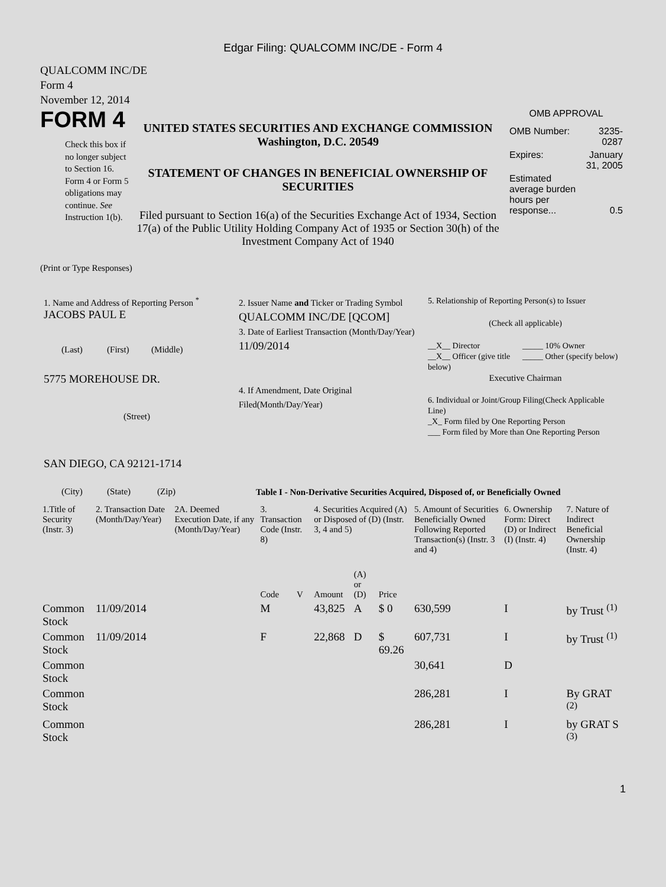Edgar Filing: QUALCOMM INC/DE - Form 4
QUALCOMM INC/DE
Form 4
November 12, 2014
FORM 4
Check this box if no longer subject to Section 16. Form 4 or Form 5 obligations may continue. See Instruction 1(b).
UNITED STATES SECURITIES AND EXCHANGE COMMISSION
Washington, D.C. 20549
STATEMENT OF CHANGES IN BENEFICIAL OWNERSHIP OF SECURITIES
Filed pursuant to Section 16(a) of the Securities Exchange Act of 1934, Section 17(a) of the Public Utility Holding Company Act of 1935 or Section 30(h) of the Investment Company Act of 1940
OMB APPROVAL
| OMB Number: | 3235-0287 |
| Expires: | January 31, 2005 |
| Estimated average burden hours per response... | 0.5 |
(Print or Type Responses)
1. Name and Address of Reporting Person <sup>*</sup>
JACOBS PAUL E
(Last) (First) (Middle)
5775 MOREHOUSE DR.
(Street)
SAN DIEGO, CA 92121-1714
(City) (State) (Zip)
2. Issuer Name and Ticker or Trading Symbol
QUALCOMM INC/DE [QCOM]
3. Date of Earliest Transaction (Month/Day/Year)
11/09/2014
4. If Amendment, Date Original Filed(Month/Day/Year)
5. Relationship of Reporting Person(s) to Issuer
(Check all applicable)
__X__ Director
__X__ Officer (give title below)
_____ 10% Owner
_____ Other (specify below)
Executive Chairman
6. Individual or Joint/Group Filing(Check Applicable Line)
_X_ Form filed by One Reporting Person
___ Form filed by More than One Reporting Person
Table I - Non-Derivative Securities Acquired, Disposed of, or Beneficially Owned
| 1.Title of Security (Instr. 3) | 2. Transaction Date (Month/Day/Year) | 2A. Deemed Execution Date, if any (Month/Day/Year) | 3. Transaction Code (Instr. 8) | | 4. Securities Acquired (A) or Disposed of (D) (Instr. 3, 4 and 5) | | | 5. Amount of Securities Beneficially Owned Following Reported Transaction(s) (Instr. 3 and 4) | 6. Ownership Form: Direct (D) or Indirect (I) (Instr. 4) | 7. Nature of Indirect Beneficial Ownership (Instr. 4) |
| --- | --- | --- | --- | --- | --- | --- | --- | --- | --- | --- |
| | | | Code | V | Amount | (A) or (D) | Price | | | |
| Common Stock | 11/09/2014 | | M | | 43,825 | A | $ 0 | 630,599 | I | by Trust <sup>(1)</sup> |
| Common Stock | 11/09/2014 | | F | | 22,868 | D | $ 69.26 | 607,731 | I | by Trust <sup>(1)</sup> |
| Common Stock | | | | | | | | 30,641 | D | |
| Common Stock | | | | | | | | 286,281 | I | By GRAT <sup>(2)</sup> |
| Common Stock | | | | | | | | 286,281 | I | by GRAT S <sup>(3)</sup> |
1